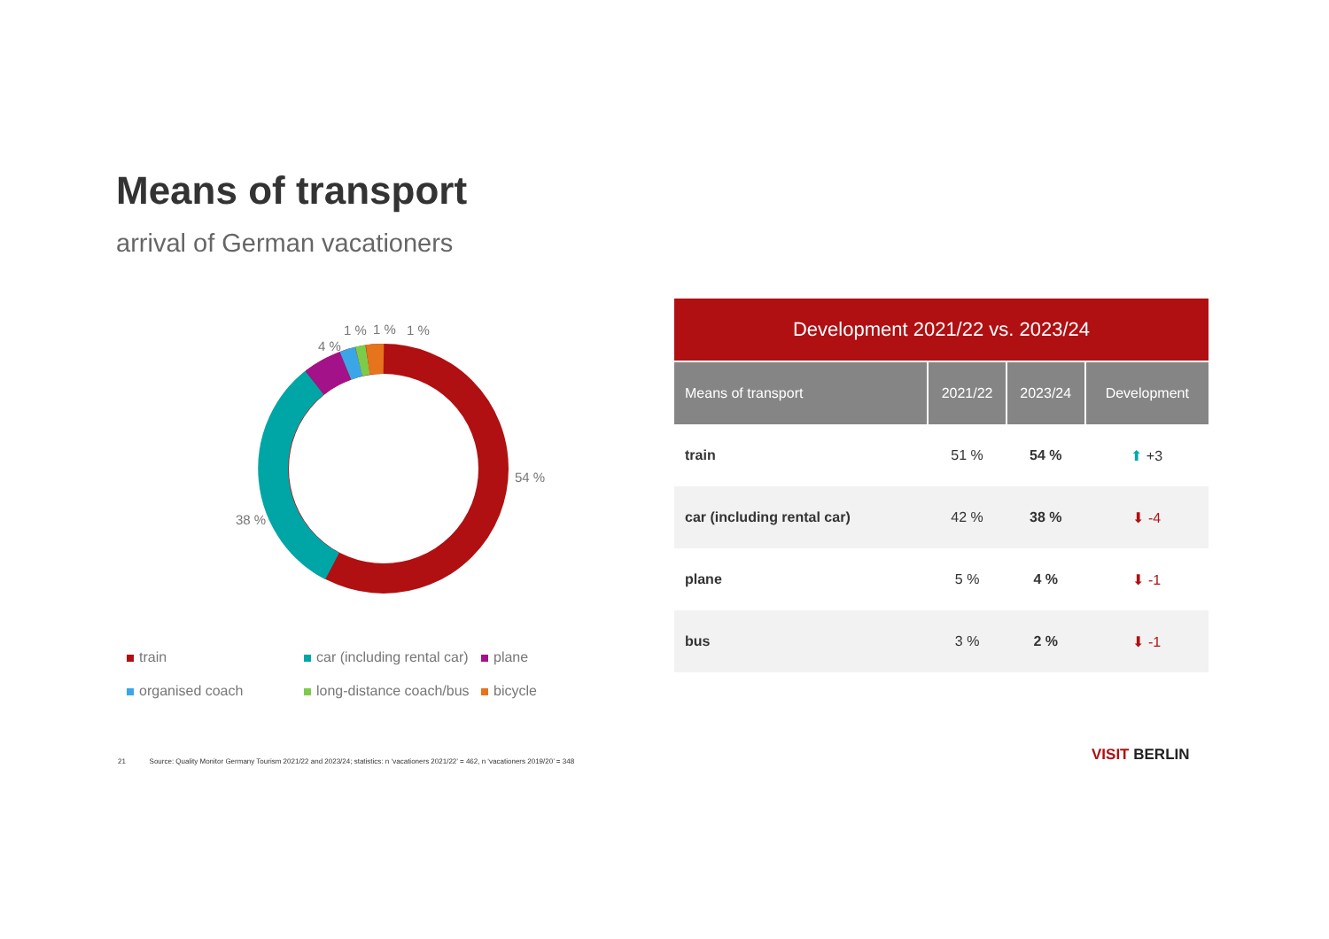Means of transport
arrival of German vacationers
1 % 1 % 1 %
4 %
54 %
38 %
train car (including rental car) plane organised coach long-distance coach/bus bicycle
| Development 2021/22 vs. 2023/24 | | | |
| --- | --- | --- | --- |
| Means of transport | 2021/22 | 2023/24 | Development |
| train | 51 % | 54 % | ⬆ +3 |
| car (including rental car) | 42 % | 38 % | ⬇ -4 |
| plane | 5 % | 4 % | ⬇ -1 |
| bus | 3 % | 2 % | ⬇ -1 |
21 Source: Quality Monitor Germany Tourism 2021/22 and 2023/24; statistics: n ‘vacationers 2021/22’ = 462, n ‘vacationers 2019/20’ = 348
VISIT BERLIN